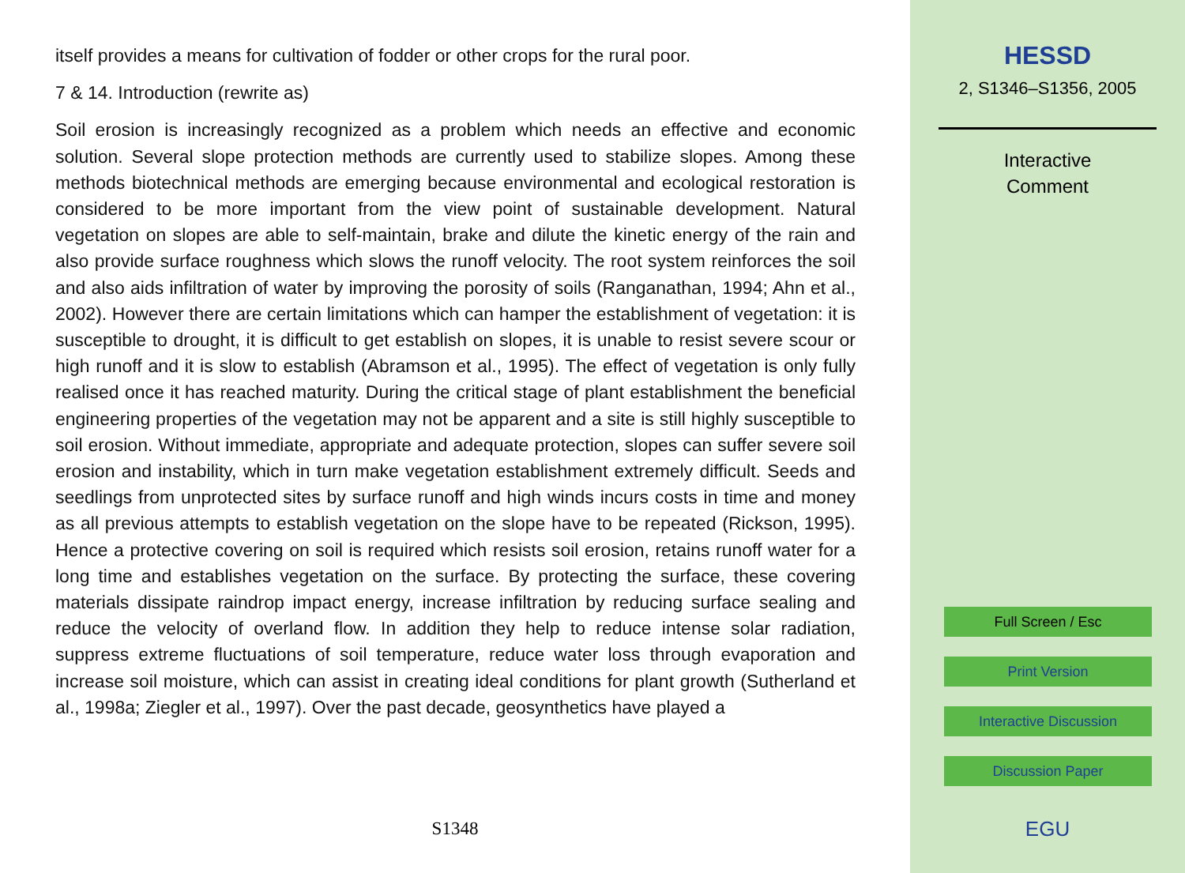itself provides a means for cultivation of fodder or other crops for the rural poor.
7 & 14. Introduction (rewrite as)
Soil erosion is increasingly recognized as a problem which needs an effective and economic solution. Several slope protection methods are currently used to stabilize slopes. Among these methods biotechnical methods are emerging because environmental and ecological restoration is considered to be more important from the view point of sustainable development. Natural vegetation on slopes are able to self-maintain, brake and dilute the kinetic energy of the rain and also provide surface roughness which slows the runoff velocity. The root system reinforces the soil and also aids infiltration of water by improving the porosity of soils (Ranganathan, 1994; Ahn et al., 2002). However there are certain limitations which can hamper the establishment of vegetation: it is susceptible to drought, it is difficult to get establish on slopes, it is unable to resist severe scour or high runoff and it is slow to establish (Abramson et al., 1995). The effect of vegetation is only fully realised once it has reached maturity. During the critical stage of plant establishment the beneficial engineering properties of the vegetation may not be apparent and a site is still highly susceptible to soil erosion. Without immediate, appropriate and adequate protection, slopes can suffer severe soil erosion and instability, which in turn make vegetation establishment extremely difficult. Seeds and seedlings from unprotected sites by surface runoff and high winds incurs costs in time and money as all previous attempts to establish vegetation on the slope have to be repeated (Rickson, 1995). Hence a protective covering on soil is required which resists soil erosion, retains runoff water for a long time and establishes vegetation on the surface. By protecting the surface, these covering materials dissipate raindrop impact energy, increase infiltration by reducing surface sealing and reduce the velocity of overland flow. In addition they help to reduce intense solar radiation, suppress extreme fluctuations of soil temperature, reduce water loss through evaporation and increase soil moisture, which can assist in creating ideal conditions for plant growth (Sutherland et al., 1998a; Ziegler et al., 1997). Over the past decade, geosynthetics have played a
S1348
HESSD
2, S1346–S1356, 2005
Interactive
Comment
Full Screen / Esc
Print Version
Interactive Discussion
Discussion Paper
EGU